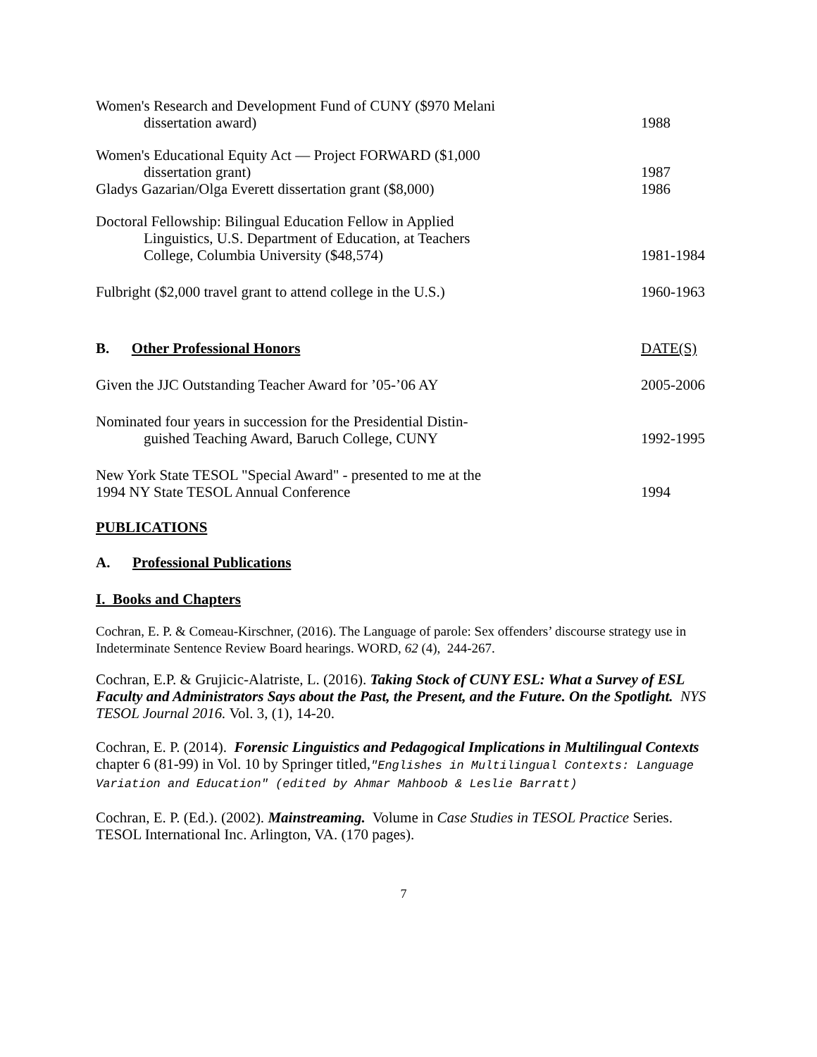Women's Research and Development Fund of CUNY ($970 Melani
dissertation award)
1988
Women's Educational Equity Act — Project FORWARD ($1,000
dissertation grant)
1987
Gladys Gazarian/Olga Everett dissertation grant ($8,000)
1986
Doctoral Fellowship: Bilingual Education Fellow in Applied
Linguistics, U.S. Department of Education, at Teachers
College, Columbia University ($48,574)
1981-1984
Fulbright ($2,000 travel grant to attend college in the U.S.)
1960-1963
B. Other Professional Honors
DATE(S)
Given the JJC Outstanding Teacher Award for ’05-’06 AY
2005-2006
Nominated four years in succession for the Presidential Distin-
guished Teaching Award, Baruch College, CUNY
1992-1995
New York State TESOL "Special Award" - presented to me at the
1994 NY State TESOL Annual Conference
1994
PUBLICATIONS
A. Professional Publications
I. Books and Chapters
Cochran, E. P. & Comeau-Kirschner, (2016). The Language of parole: Sex offenders’ discourse strategy use in Indeterminate Sentence Review Board hearings. WORD, 62 (4), 244-267.
Cochran, E.P. & Grujicic-Alatriste, L. (2016). Taking Stock of CUNY ESL: What a Survey of ESL Faculty and Administrators Says about the Past, the Present, and the Future. On the Spotlight. NYS TESOL Journal 2016. Vol. 3, (1), 14-20.
Cochran, E. P. (2014). Forensic Linguistics and Pedagogical Implications in Multilingual Contexts chapter 6 (81-99) in Vol. 10 by Springer titled,"Englishes in Multilingual Contexts: Language Variation and Education" (edited by Ahmar Mahboob & Leslie Barratt)
Cochran, E. P. (Ed.). (2002). Mainstreaming. Volume in Case Studies in TESOL Practice Series. TESOL International Inc. Arlington, VA. (170 pages).
7